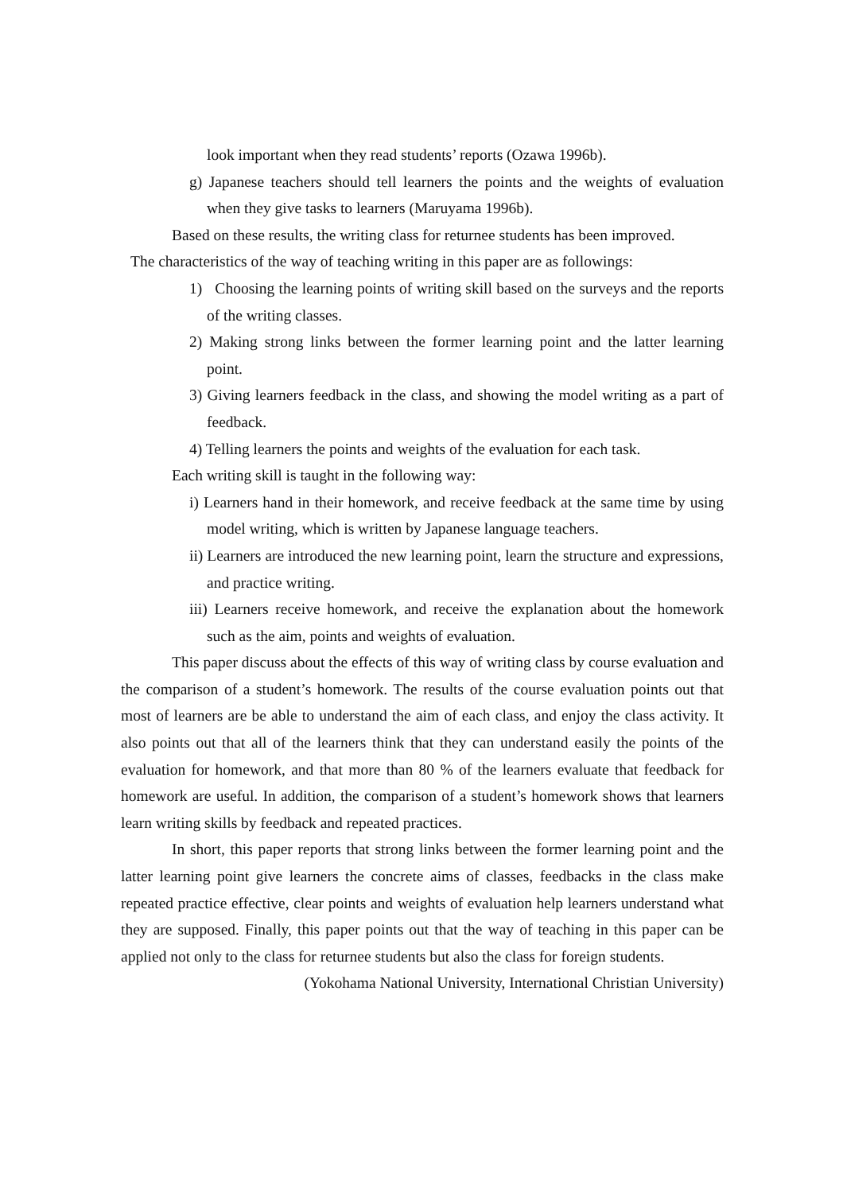look important when they read students’ reports (Ozawa 1996b).
g) Japanese teachers should tell learners the points and the weights of evaluation when they give tasks to learners (Maruyama 1996b).
Based on these results, the writing class for returnee students has been improved.
The characteristics of the way of teaching writing in this paper are as followings:
1) Choosing the learning points of writing skill based on the surveys and the reports of the writing classes.
2) Making strong links between the former learning point and the latter learning point.
3) Giving learners feedback in the class, and showing the model writing as a part of feedback.
4) Telling learners the points and weights of the evaluation for each task.
Each writing skill is taught in the following way:
i) Learners hand in their homework, and receive feedback at the same time by using model writing, which is written by Japanese language teachers.
ii) Learners are introduced the new learning point, learn the structure and expressions, and practice writing.
iii) Learners receive homework, and receive the explanation about the homework such as the aim, points and weights of evaluation.
This paper discuss about the effects of this way of writing class by course evaluation and the comparison of a student’s homework. The results of the course evaluation points out that most of learners are be able to understand the aim of each class, and enjoy the class activity. It also points out that all of the learners think that they can understand easily the points of the evaluation for homework, and that more than 80 % of the learners evaluate that feedback for homework are useful. In addition, the comparison of a student’s homework shows that learners learn writing skills by feedback and repeated practices.
In short, this paper reports that strong links between the former learning point and the latter learning point give learners the concrete aims of classes, feedbacks in the class make repeated practice effective, clear points and weights of evaluation help learners understand what they are supposed. Finally, this paper points out that the way of teaching in this paper can be applied not only to the class for returnee students but also the class for foreign students.
(Yokohama National University, International Christian University)